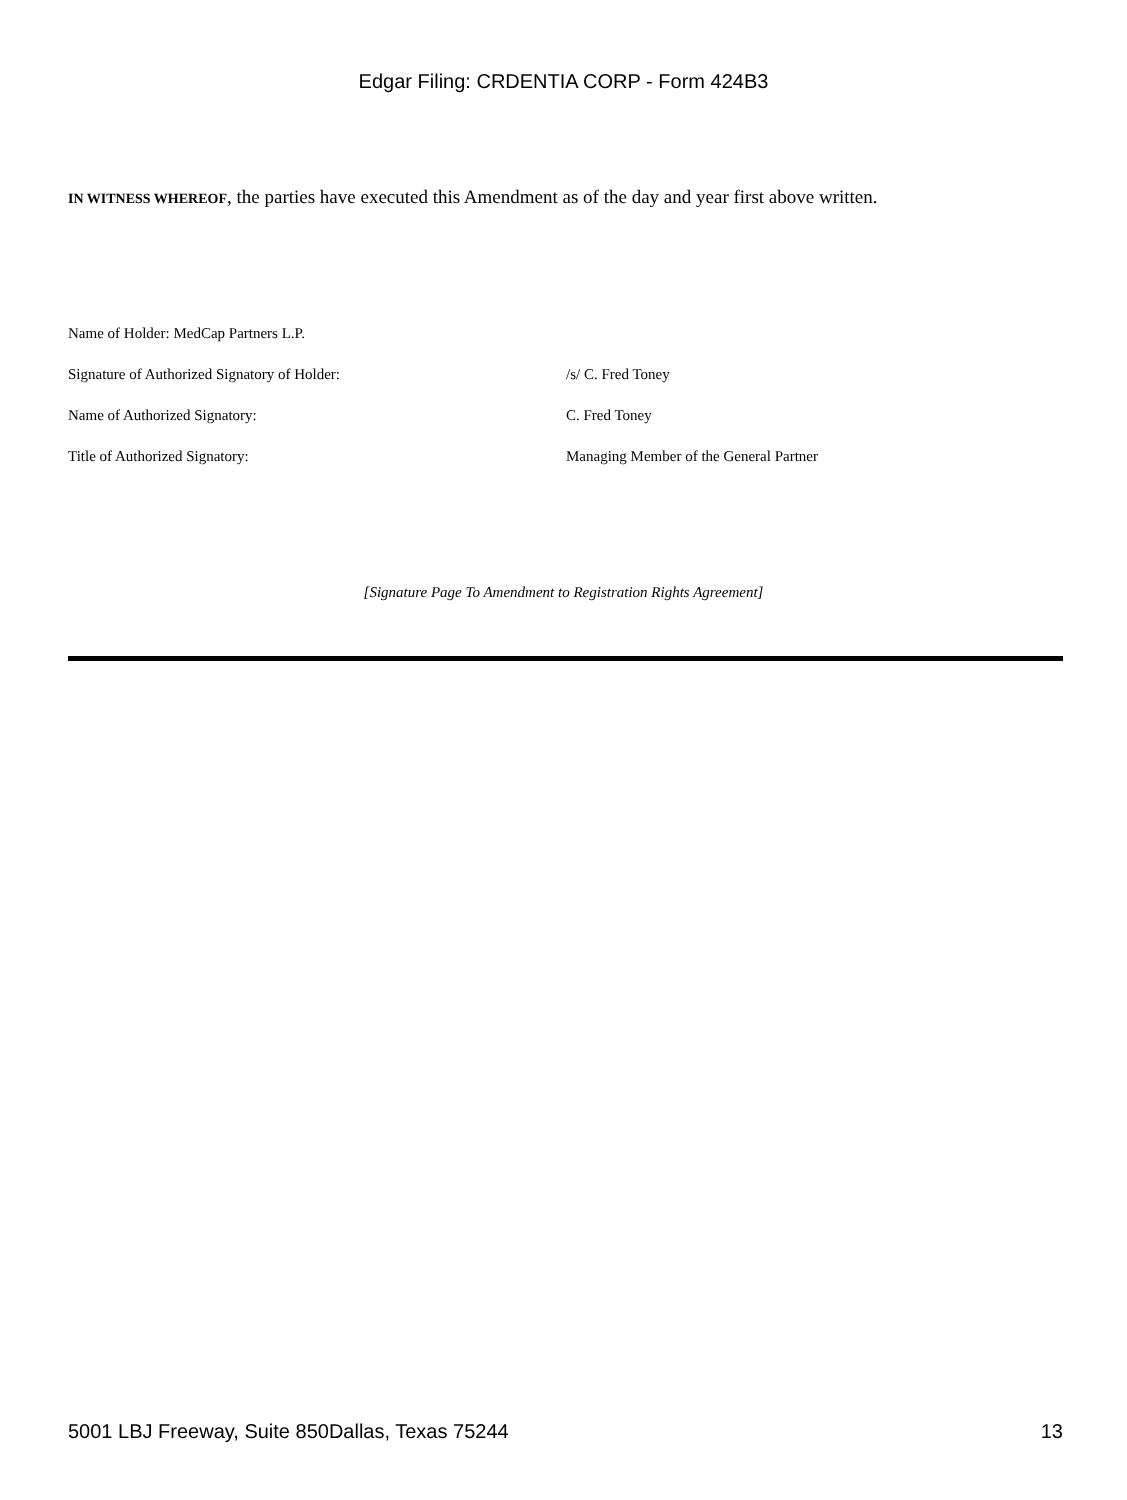Edgar Filing: CRDENTIA CORP - Form 424B3
IN WITNESS WHEREOF, the parties have executed this Amendment as of the day and year first above written.
| Name of Holder: MedCap Partners L.P. | |
| Signature of Authorized Signatory of Holder: | /s/ C. Fred Toney |
| Name of Authorized Signatory: | C. Fred Toney |
| Title of Authorized Signatory: | Managing Member of the General Partner |
[Signature Page To Amendment to Registration Rights Agreement]
5001 LBJ Freeway, Suite 850Dallas, Texas 75244 13